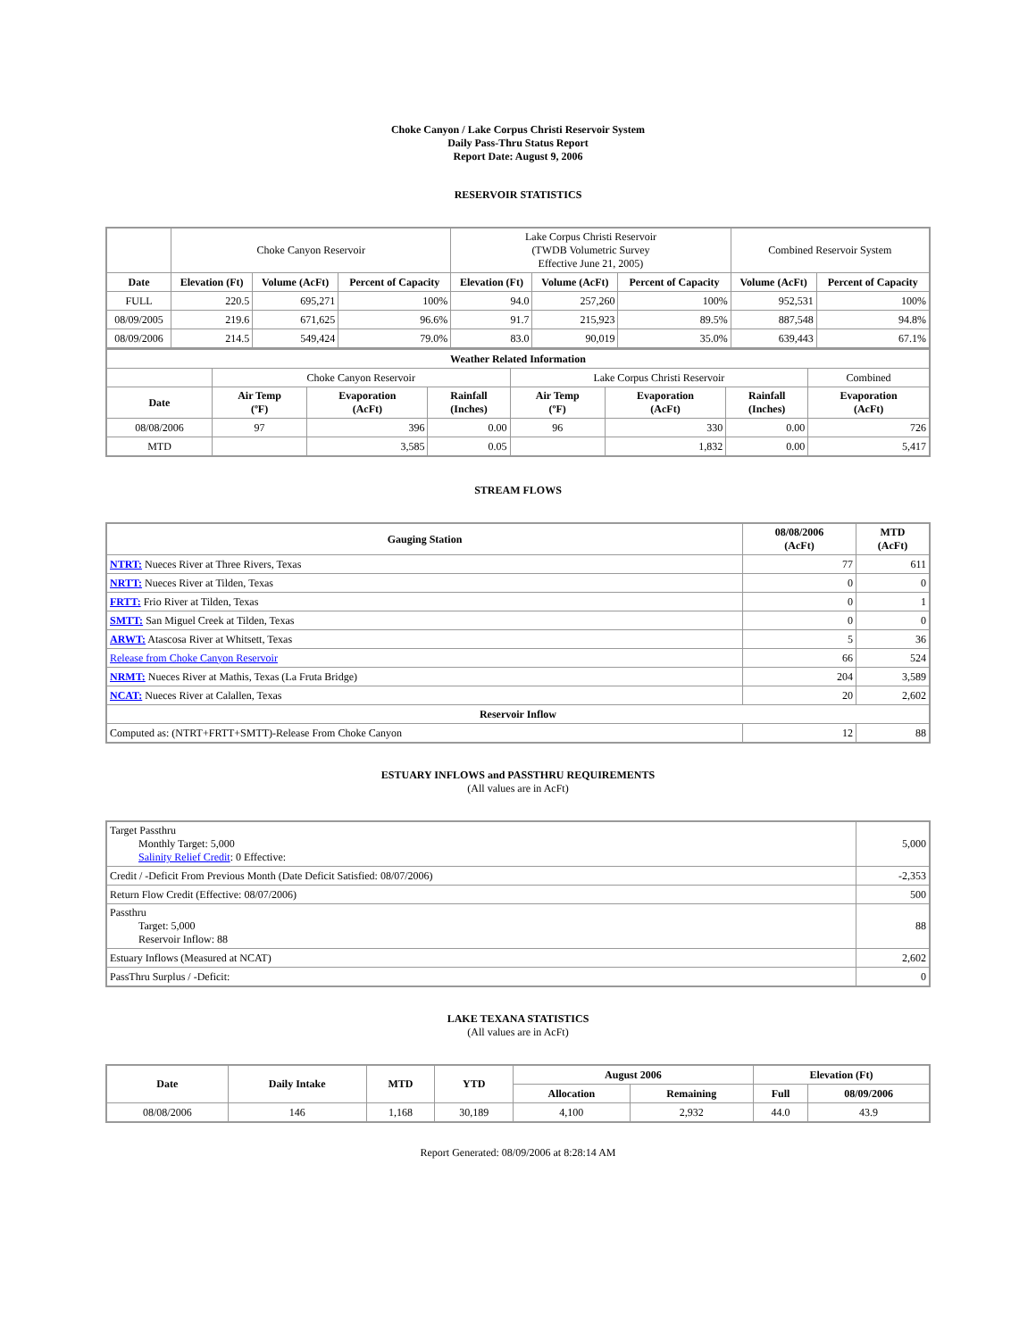Choke Canyon / Lake Corpus Christi Reservoir System
Daily Pass-Thru Status Report
Report Date: August 9, 2006
RESERVOIR STATISTICS
| | Choke Canyon Reservoir | | | Lake Corpus Christi Reservoir (TWDB Volumetric Survey Effective June 21, 2005) | | | Combined Reservoir System | |
| Date | Elevation (Ft) | Volume (AcFt) | Percent of Capacity | Elevation (Ft) | Volume (AcFt) | Percent of Capacity | Volume (AcFt) | Percent of Capacity |
| FULL | 220.5 | 695,271 | 100% | 94.0 | 257,260 | 100% | 952,531 | 100% |
| 08/09/2005 | 219.6 | 671,625 | 96.6% | 91.7 | 215,923 | 89.5% | 887,548 | 94.8% |
| 08/09/2006 | 214.5 | 549,424 | 79.0% | 83.0 | 90,019 | 35.0% | 639,443 | 67.1% |
| Weather Related Information | | | | | | | |
| --- | --- | --- | --- | --- | --- | --- | --- |
| | Choke Canyon Reservoir | | | Lake Corpus Christi Reservoir | | | Combined |
| Date | Air Temp (ºF) | Evaporation (AcFt) | Rainfall (Inches) | Air Temp (ºF) | Evaporation (AcFt) | Rainfall (Inches) | Evaporation (AcFt) |
| 08/08/2006 | 97 | 396 | 0.00 | 96 | 330 | 0.00 | 726 |
| MTD | | 3,585 | 0.05 | | 1,832 | 0.00 | 5,417 |
STREAM FLOWS
| Gauging Station | 08/08/2006 (AcFt) | MTD (AcFt) |
| --- | --- | --- |
| NTRT: Nueces River at Three Rivers, Texas | 77 | 611 |
| NRTT: Nueces River at Tilden, Texas | 0 | 0 |
| FRTT: Frio River at Tilden, Texas | 0 | 1 |
| SMTT: San Miguel Creek at Tilden, Texas | 0 | 0 |
| ARWT: Atascosa River at Whitsett, Texas | 5 | 36 |
| Release from Choke Canyon Reservoir | 66 | 524 |
| NRMT: Nueces River at Mathis, Texas (La Fruta Bridge) | 204 | 3,589 |
| NCAT: Nueces River at Calallen, Texas | 20 | 2,602 |
| Reservoir Inflow | | |
| Computed as: (NTRT+FRTT+SMTT)-Release From Choke Canyon | 12 | 88 |
ESTUARY INFLOWS and PASSTHRU REQUIREMENTS
(All values are in AcFt)
| Target Passthru Monthly Target: 5,000 Salinity Relief Credit : 0 Effective: | 5,000 |
| Credit / -Deficit From Previous Month (Date Deficit Satisfied: 08/07/2006) | -2,353 |
| Return Flow Credit (Effective: 08/07/2006) | 500 |
| Passthru Target: 5,000 Reservoir Inflow: 88 | 88 |
| Estuary Inflows (Measured at NCAT) | 2,602 |
| PassThru Surplus / -Deficit: | 0 |
LAKE TEXANA STATISTICS
(All values are in AcFt)
| Date | Daily Intake | MTD | YTD | August 2006 | | Elevation (Ft) | |
| --- | --- | --- | --- | --- | --- | --- | --- |
| | | | | Allocation | Remaining | Full | 08/09/2006 |
| 08/08/2006 | 146 | 1,168 | 30,189 | 4,100 | 2,932 | 44.0 | 43.9 |
Report Generated: 08/09/2006 at 8:28:14 AM